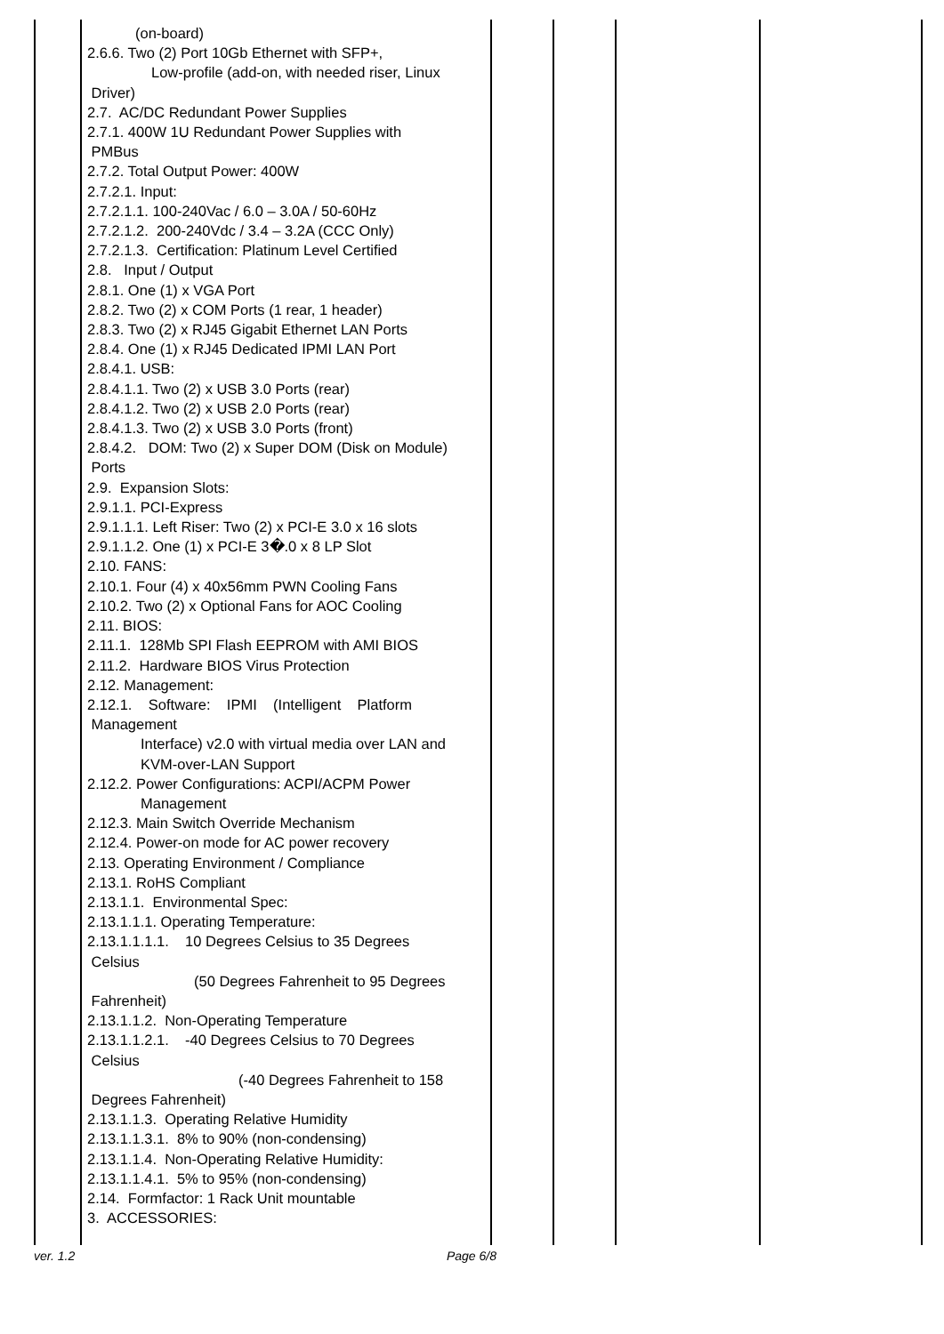| | (on-board) 2.6.6. Two (2) Port 10Gb Ethernet with SFP+, Low-profile (add-on, with needed riser, Linux Driver) 2.7. AC/DC Redundant Power Supplies 2.7.1. 400W 1U Redundant Power Supplies with PMBus 2.7.2. Total Output Power: 400W 2.7.2.1. Input: 2.7.2.1.1. 100-240Vac / 6.0 – 3.0A / 50-60Hz 2.7.2.1.2. 200-240Vdc / 3.4 – 3.2A (CCC Only) 2.7.2.1.3. Certification: Platinum Level Certified 2.8. Input / Output 2.8.1. One (1) x VGA Port 2.8.2. Two (2) x COM Ports (1 rear, 1 header) 2.8.3. Two (2) x RJ45 Gigabit Ethernet LAN Ports 2.8.4. One (1) x RJ45 Dedicated IPMI LAN Port 2.8.4.1. USB: 2.8.4.1.1. Two (2) x USB 3.0 Ports (rear) 2.8.4.1.2. Two (2) x USB 2.0 Ports (rear) 2.8.4.1.3. Two (2) x USB 3.0 Ports (front) 2.8.4.2. DOM: Two (2) x Super DOM (Disk on Module) Ports 2.9. Expansion Slots: 2.9.1.1. PCI-Express 2.9.1.1.1. Left Riser: Two (2) x PCI-E 3.0 x 16 slots 2.9.1.1.2. One (1) x PCI-E 3�.0 x 8 LP Slot 2.10. FANS: 2.10.1. Four (4) x 40x56mm PWN Cooling Fans 2.10.2. Two (2) x Optional Fans for AOC Cooling 2.11. BIOS: 2.11.1. 128Mb SPI Flash EEPROM with AMI BIOS 2.11.2. Hardware BIOS Virus Protection 2.12. Management: 2.12.1. Software: IPMI (Intelligent Platform Management Interface) v2.0 with virtual media over LAN and KVM-over-LAN Support 2.12.2. Power Configurations: ACPI/ACPM Power Management 2.12.3. Main Switch Override Mechanism 2.12.4. Power-on mode for AC power recovery 2.13. Operating Environment / Compliance 2.13.1. RoHS Compliant 2.13.1.1. Environmental Spec: 2.13.1.1.1. Operating Temperature: 2.13.1.1.1.1. 10 Degrees Celsius to 35 Degrees Celsius (50 Degrees Fahrenheit to 95 Degrees Fahrenheit) 2.13.1.1.2. Non-Operating Temperature 2.13.1.1.2.1. -40 Degrees Celsius to 70 Degrees Celsius (-40 Degrees Fahrenheit to 158 Degrees Fahrenheit) 2.13.1.1.3. Operating Relative Humidity 2.13.1.1.3.1. 8% to 90% (non-condensing) 2.13.1.1.4. Non-Operating Relative Humidity: 2.13.1.1.4.1. 5% to 95% (non-condensing) 2.14. Formfactor: 1 Rack Unit mountable 3. ACCESSORIES: | | | | |
ver. 1.2 Page 6/8